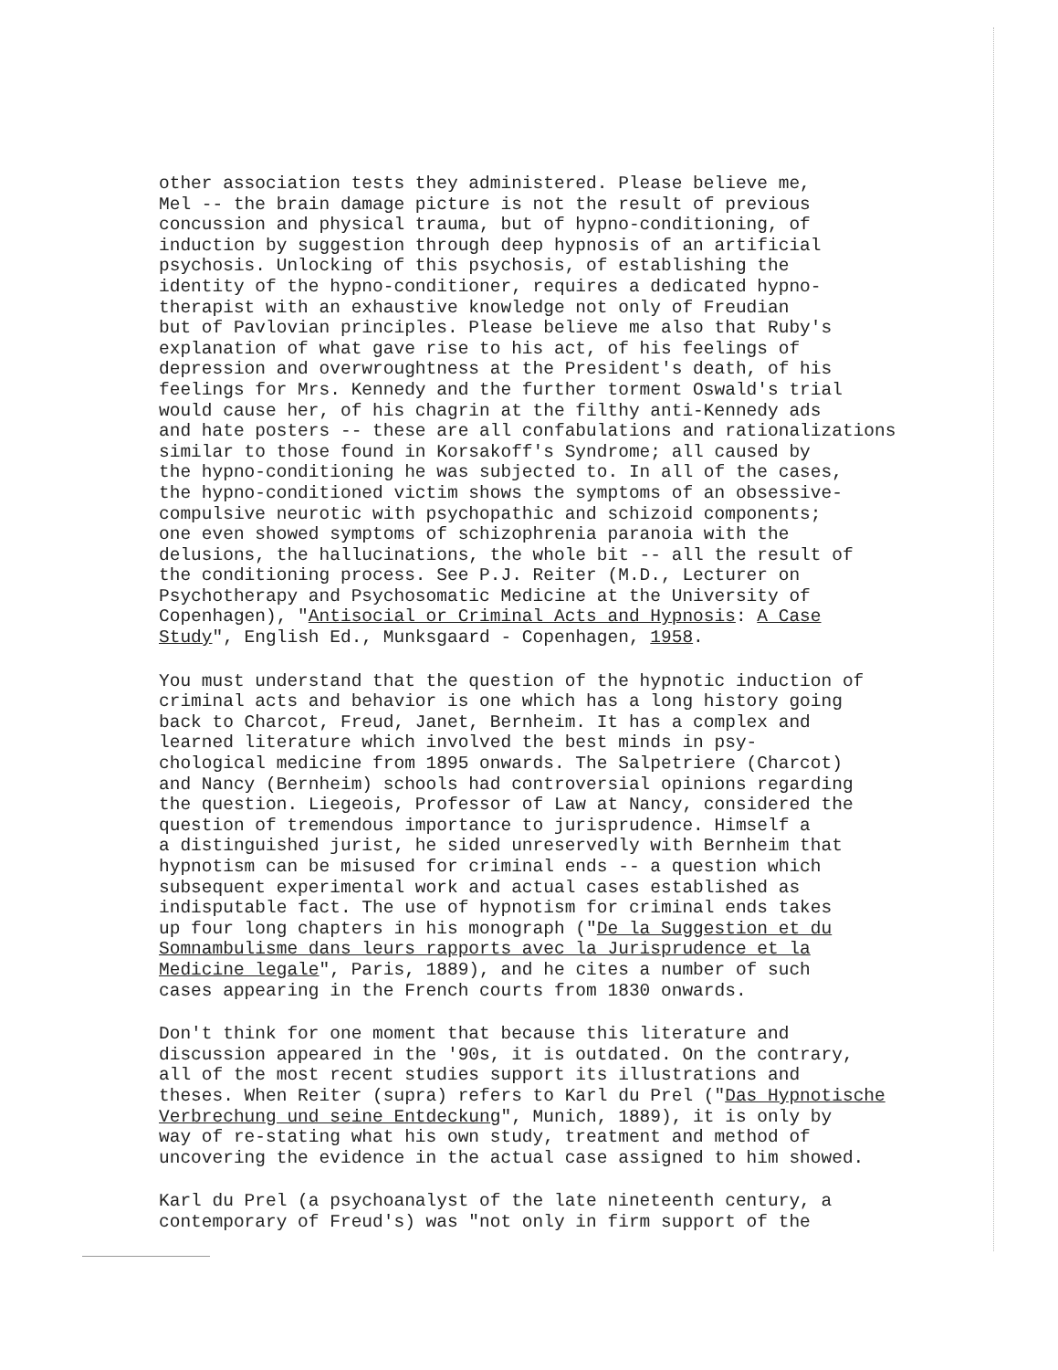other association tests they administered. Please believe me, Mel -- the brain damage picture is not the result of previous concussion and physical trauma, but of hypno-conditioning, of induction by suggestion through deep hypnosis of an artificial psychosis. Unlocking of this psychosis, of establishing the identity of the hypno-conditioner, requires a dedicated hypno- therapist with an exhaustive knowledge not only of Freudian but of Pavlovian principles. Please believe me also that Ruby's explanation of what gave rise to his act, of his feelings of depression and overwroughtness at the President's death, of his feelings for Mrs. Kennedy and the further torment Oswald's trial would cause her, of his chagrin at the filthy anti-Kennedy ads and hate posters -- these are all confabulations and rationalizations similar to those found in Korsakoff's Syndrome; all caused by the hypno-conditioning he was subjected to. In all of the cases, the hypno-conditioned victim shows the symptoms of an obsessive- compulsive neurotic with psychopathic and schizoid components; one even showed symptoms of schizophrenia paranoia with the delusions, the hallucinations, the whole bit -- all the result of the conditioning process. See P.J. Reiter (M.D., Lecturer on Psychotherapy and Psychosomatic Medicine at the University of Copenhagen), "Antisocial or Criminal Acts and Hypnosis: A Case Study", English Ed., Munksgaard - Copenhagen, 1958.
You must understand that the question of the hypnotic induction of criminal acts and behavior is one which has a long history going back to Charcot, Freud, Janet, Bernheim. It has a complex and learned literature which involved the best minds in psy- chological medicine from 1895 onwards. The Salpetriere (Charcot) and Nancy (Bernheim) schools had controversial opinions regarding the question. Liegeois, Professor of Law at Nancy, considered the question of tremendous importance to jurisprudence. Himself a a distinguished jurist, he sided unreservedly with Bernheim that hypnotism can be misused for criminal ends -- a question which subsequent experimental work and actual cases established as indisputable fact. The use of hypnotism for criminal ends takes up four long chapters in his monograph ("De la Suggestion et du Somnambulisme dans leurs rapports avec la Jurisprudence et la Medicine legale", Paris, 1889), and he cites a number of such cases appearing in the French courts from 1830 onwards.
Don't think for one moment that because this literature and discussion appeared in the '90s, it is outdated. On the contrary, all of the most recent studies support its illustrations and theses. When Reiter (supra) refers to Karl du Prel ("Das Hypnotische Verbrechung und seine Entdeckung", Munich, 1889), it is only by way of re-stating what his own study, treatment and method of uncovering the evidence in the actual case assigned to him showed.
Karl du Prel (a psychoanalyst of the late nineteenth century, a contemporary of Freud's) was "not only in firm support of the